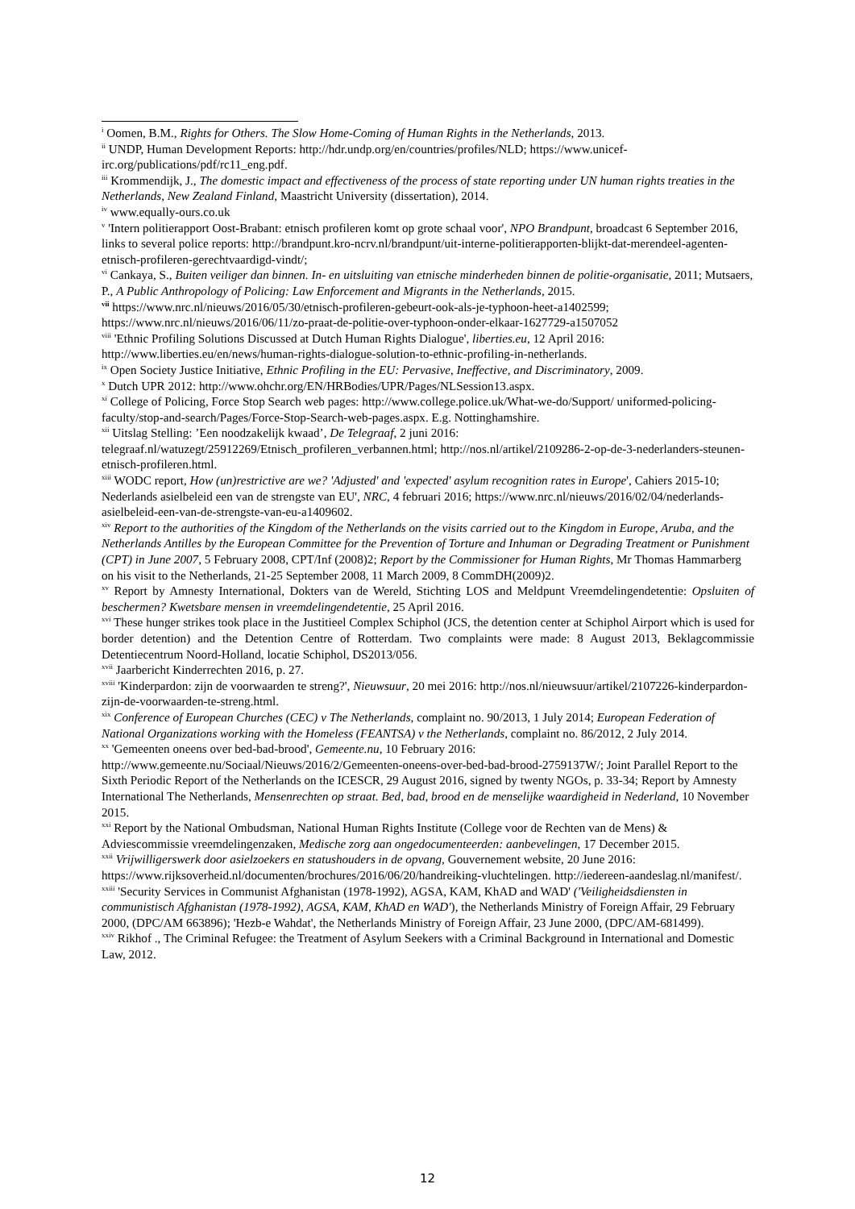<sup>i</sup> Oomen, B.M., Rights for Others. The Slow Home-Coming of Human Rights in the Netherlands, 2013.
<sup>ii</sup> UNDP, Human Development Reports: http://hdr.undp.org/en/countries/profiles/NLD; https://www.unicef-irc.org/publications/pdf/rc11_eng.pdf.
<sup>iii</sup> Krommendijk, J., The domestic impact and effectiveness of the process of state reporting under UN human rights treaties in the Netherlands, New Zealand Finland, Maastricht University (dissertation), 2014.
<sup>iv</sup> www.equally-ours.co.uk
<sup>v</sup> 'Intern politierapport Oost-Brabant: etnisch profileren komt op grote schaal voor', NPO Brandpunt, broadcast 6 September 2016, links to several police reports: http://brandpunt.kro-ncrv.nl/brandpunt/uit-interne-politierapporten-blijkt-dat-merendeel-agenten-etnisch-profileren-gerechtvaardigd-vindt/;
<sup>vi</sup> Cankaya, S., Buiten veiliger dan binnen. In- en uitsluiting van etnische minderheden binnen de politie-organisatie, 2011; Mutsaers, P., A Public Anthropology of Policing: Law Enforcement and Migrants in the Netherlands, 2015.
<sup>vii</sup> https://www.nrc.nl/nieuws/2016/05/30/etnisch-profileren-gebeurt-ook-als-je-typhoon-heet-a1402599; https://www.nrc.nl/nieuws/2016/06/11/zo-praat-de-politie-over-typhoon-onder-elkaar-1627729-a1507052
<sup>viii</sup> 'Ethnic Profiling Solutions Discussed at Dutch Human Rights Dialogue', liberties.eu, 12 April 2016: http://www.liberties.eu/en/news/human-rights-dialogue-solution-to-ethnic-profiling-in-netherlands.
<sup>ix</sup> Open Society Justice Initiative, Ethnic Profiling in the EU: Pervasive, Ineffective, and Discriminatory, 2009.
<sup>x</sup> Dutch UPR 2012: http://www.ohchr.org/EN/HRBodies/UPR/Pages/NLSession13.aspx.
<sup>xi</sup> College of Policing, Force Stop Search web pages: http://www.college.police.uk/What-we-do/Support/ uniformed-policing-faculty/stop-and-search/Pages/Force-Stop-Search-web-pages.aspx. E.g. Nottinghamshire.
<sup>xii</sup> Uitslag Stelling: ’Een noodzakelijk kwaad’, De Telegraaf, 2 juni 2016: telegraaf.nl/watuzegt/25912269/Etnisch_profileren_verbannen.html; http://nos.nl/artikel/2109286-2-op-de-3-nederlanders-steunen-etnisch-profileren.html.
<sup>xiii</sup> WODC report, How (un)restrictive are we? 'Adjusted' and 'expected' asylum recognition rates in Europe', Cahiers 2015-10; Nederlands asielbeleid een van de strengste van EU', NRC, 4 februari 2016; https://www.nrc.nl/nieuws/2016/02/04/nederlands-asielbeleid-een-van-de-strengste-van-eu-a1409602.
<sup>xiv</sup> Report to the authorities of the Kingdom of the Netherlands on the visits carried out to the Kingdom in Europe, Aruba, and the Netherlands Antilles by the European Committee for the Prevention of Torture and Inhuman or Degrading Treatment or Punishment (CPT) in June 2007, 5 February 2008, CPT/Inf (2008)2; Report by the Commissioner for Human Rights, Mr Thomas Hammarberg on his visit to the Netherlands, 21-25 September 2008, 11 March 2009, 8 CommDH(2009)2.
<sup>xv</sup> Report by Amnesty International, Dokters van de Wereld, Stichting LOS and Meldpunt Vreemdelingendetentie: Opsluiten of beschermen? Kwetsbare mensen in vreemdelingendetentie, 25 April 2016.
<sup>xvi</sup> These hunger strikes took place in the Justitieel Complex Schiphol (JCS, the detention center at Schiphol Airport which is used for border detention) and the Detention Centre of Rotterdam. Two complaints were made: 8 August 2013, Beklagcommissie Detentiecentrum Noord-Holland, locatie Schiphol, DS2013/056.
<sup>xvii</sup> Jaarbericht Kinderrechten 2016, p. 27.
<sup>xviii</sup> 'Kinderpardon: zijn de voorwaarden te streng?', Nieuwsuur, 20 mei 2016: http://nos.nl/nieuwsuur/artikel/2107226-kinderpardon-zijn-de-voorwaarden-te-streng.html.
<sup>xix</sup> Conference of European Churches (CEC) v The Netherlands, complaint no. 90/2013, 1 July 2014; European Federation of National Organizations working with the Homeless (FEANTSA) v the Netherlands, complaint no. 86/2012, 2 July 2014.
<sup>xx</sup> 'Gemeenten oneens over bed-bad-brood', Gemeente.nu, 10 February 2016: http://www.gemeente.nu/Sociaal/Nieuws/2016/2/Gemeenten-oneens-over-bed-bad-brood-2759137W/; Joint Parallel Report to the Sixth Periodic Report of the Netherlands on the ICESCR, 29 August 2016, signed by twenty NGOs, p. 33-34; Report by Amnesty International The Netherlands, Mensenrechten op straat. Bed, bad, brood en de menselijke waardigheid in Nederland, 10 November 2015.
<sup>xxi</sup> Report by the National Ombudsman, National Human Rights Institute (College voor de Rechten van de Mens) & Adviescommissie vreemdelingenzaken, Medische zorg aan ongedocumenteerden: aanbevelingen, 17 December 2015.
<sup>xxii</sup> Vrijwilligerswerk door asielzoekers en statushouders in de opvang, Gouvernement website, 20 June 2016: https://www.rijksoverheid.nl/documenten/brochures/2016/06/20/handreiking-vluchtelingen. http://iedereen-aandeslag.nl/manifest/.
<sup>xxiii</sup> 'Security Services in Communist Afghanistan (1978-1992), AGSA, KAM, KhAD and WAD' ('Veiligheidsdiensten in communistisch Afghanistan (1978-1992), AGSA, KAM, KhAD en WAD'), the Netherlands Ministry of Foreign Affair, 29 February 2000, (DPC/AM 663896); 'Hezb-e Wahdat', the Netherlands Ministry of Foreign Affair, 23 June 2000, (DPC/AM-681499).
<sup>xxiv</sup> Rikhof ., The Criminal Refugee: the Treatment of Asylum Seekers with a Criminal Background in International and Domestic Law, 2012.
12